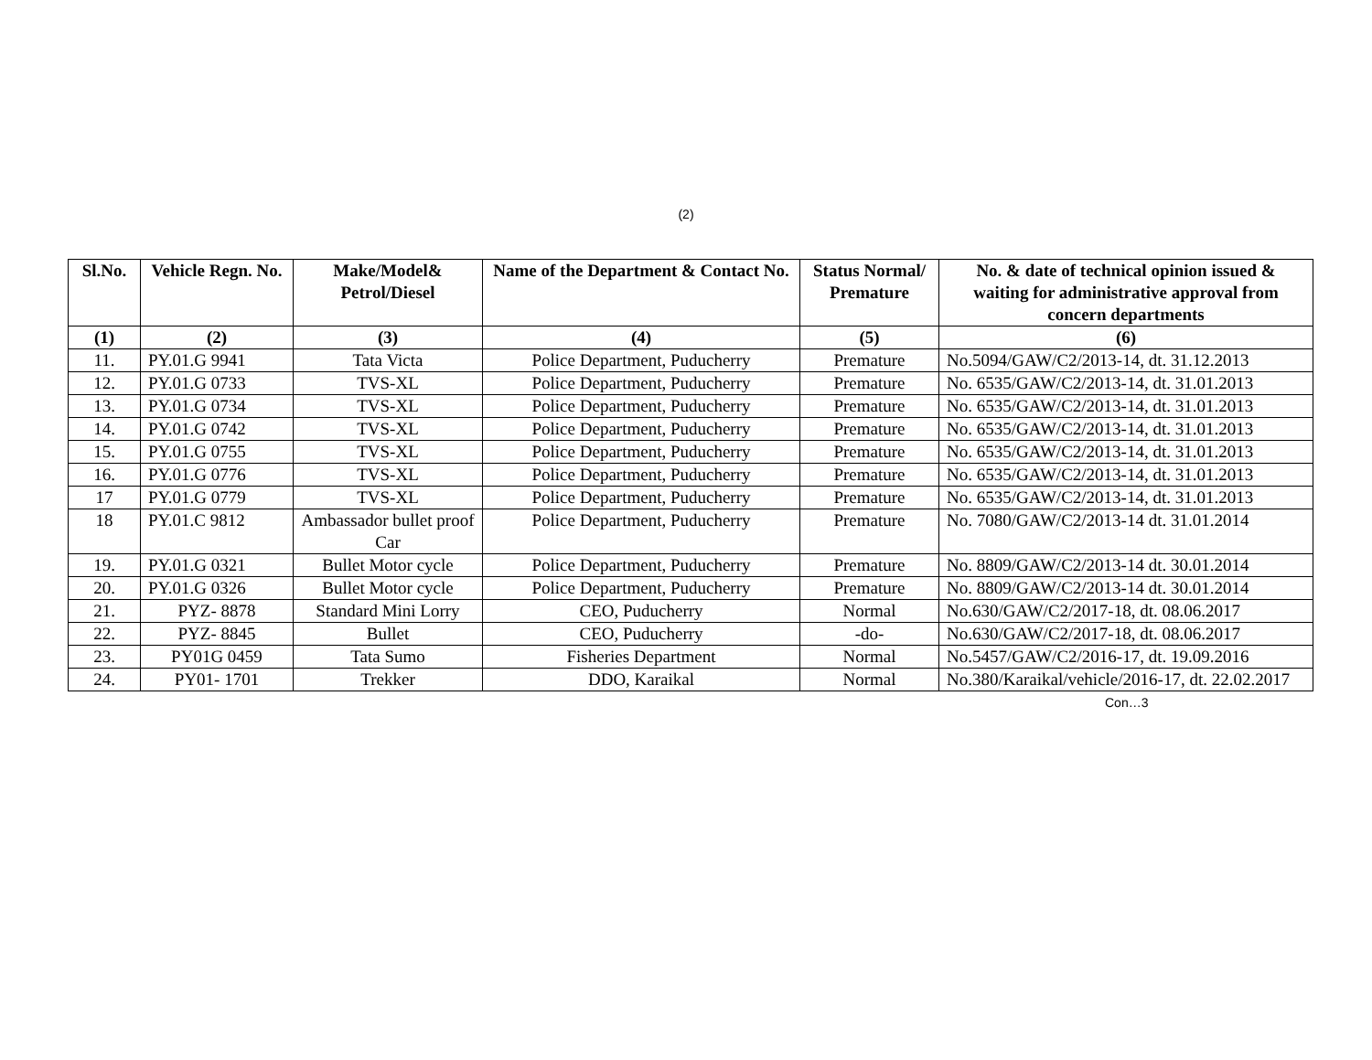(2)
| Sl.No. | Vehicle Regn. No. | Make/Model& Petrol/Diesel | Name of the Department & Contact No. | Status Normal/ Premature | No. & date of technical opinion issued & waiting for administrative approval from concern departments |
| --- | --- | --- | --- | --- | --- |
| (1) | (2) | (3) | (4) | (5) | (6) |
| 11. | PY.01.G 9941 | Tata Victa | Police Department, Puducherry | Premature | No.5094/GAW/C2/2013-14, dt. 31.12.2013 |
| 12. | PY.01.G 0733 | TVS-XL | Police Department, Puducherry | Premature | No. 6535/GAW/C2/2013-14, dt. 31.01.2013 |
| 13. | PY.01.G 0734 | TVS-XL | Police Department, Puducherry | Premature | No. 6535/GAW/C2/2013-14, dt. 31.01.2013 |
| 14. | PY.01.G 0742 | TVS-XL | Police Department, Puducherry | Premature | No. 6535/GAW/C2/2013-14, dt. 31.01.2013 |
| 15. | PY.01.G 0755 | TVS-XL | Police Department, Puducherry | Premature | No. 6535/GAW/C2/2013-14, dt. 31.01.2013 |
| 16. | PY.01.G 0776 | TVS-XL | Police Department, Puducherry | Premature | No. 6535/GAW/C2/2013-14, dt. 31.01.2013 |
| 17 | PY.01.G 0779 | TVS-XL | Police Department, Puducherry | Premature | No. 6535/GAW/C2/2013-14, dt. 31.01.2013 |
| 18 | PY.01.C 9812 | Ambassador bullet proof Car | Police Department, Puducherry | Premature | No. 7080/GAW/C2/2013-14 dt. 31.01.2014 |
| 19. | PY.01.G 0321 | Bullet Motor cycle | Police Department, Puducherry | Premature | No. 8809/GAW/C2/2013-14 dt. 30.01.2014 |
| 20. | PY.01.G 0326 | Bullet Motor cycle | Police Department, Puducherry | Premature | No. 8809/GAW/C2/2013-14 dt. 30.01.2014 |
| 21. | PYZ- 8878 | Standard Mini Lorry | CEO, Puducherry | Normal | No.630/GAW/C2/2017-18, dt. 08.06.2017 |
| 22. | PYZ- 8845 | Bullet | CEO, Puducherry | -do- | No.630/GAW/C2/2017-18, dt. 08.06.2017 |
| 23. | PY01G 0459 | Tata Sumo | Fisheries Department | Normal | No.5457/GAW/C2/2016-17, dt. 19.09.2016 |
| 24. | PY01- 1701 | Trekker | DDO, Karaikal | Normal | No.380/Karaikal/vehicle/2016-17, dt. 22.02.2017 |
Con…3